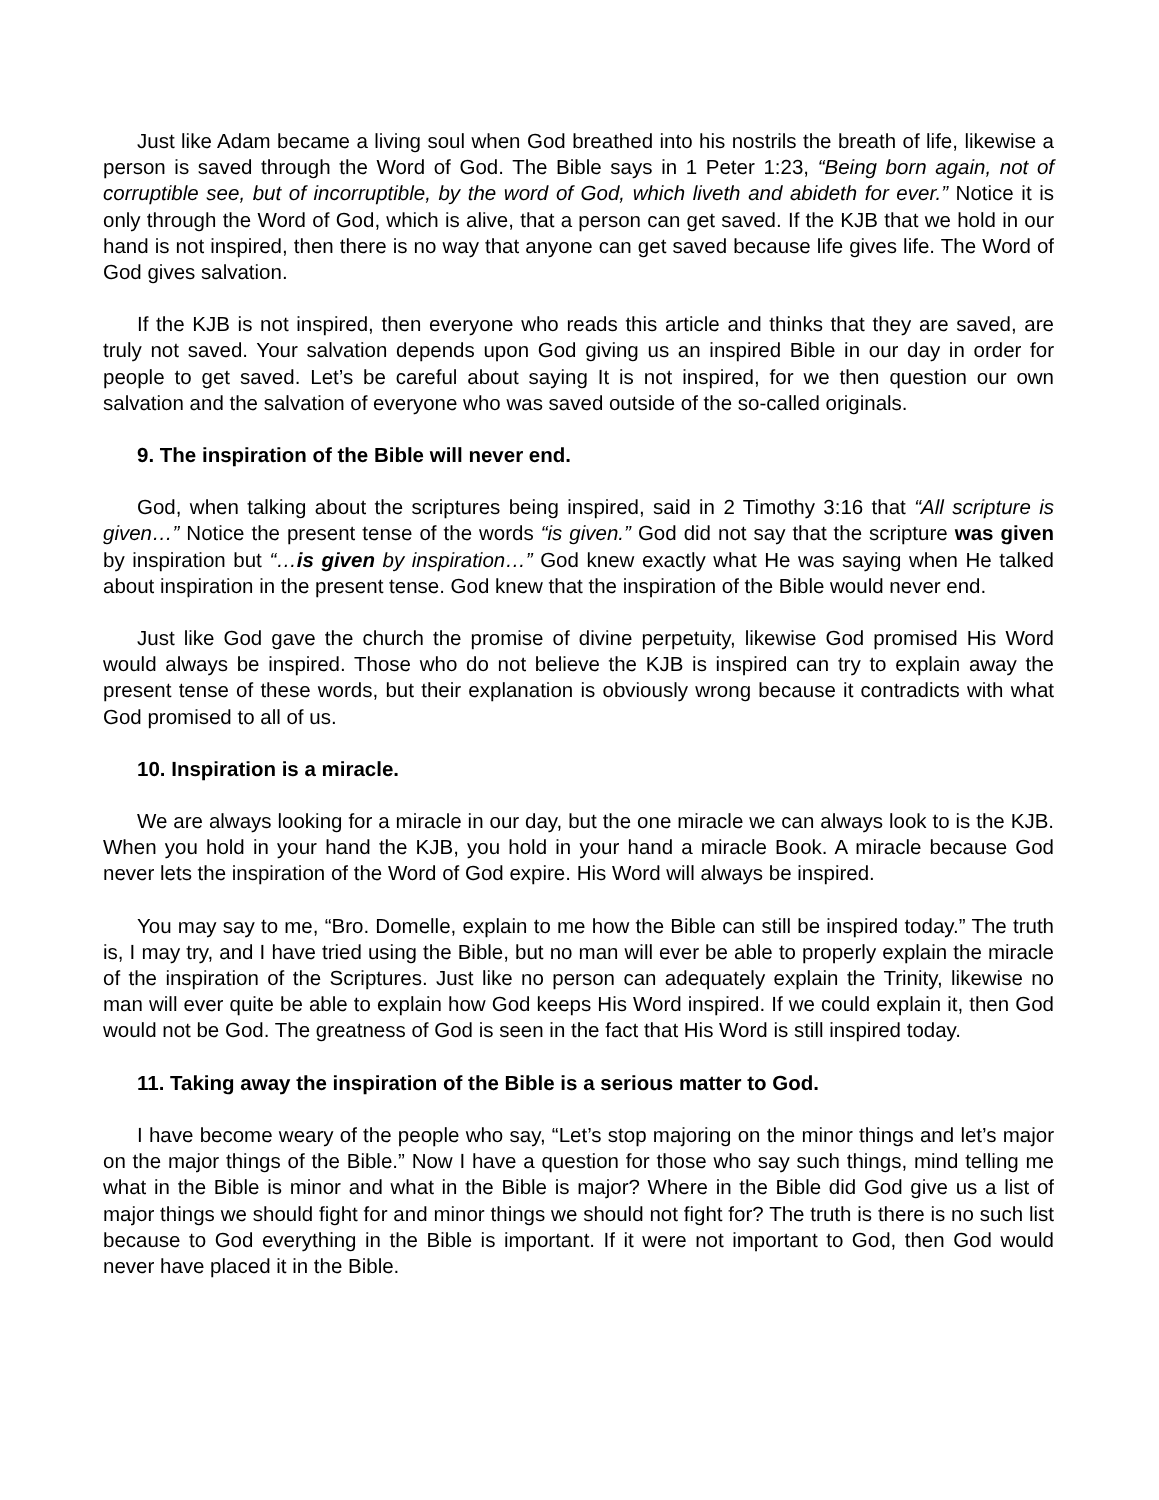Just like Adam became a living soul when God breathed into his nostrils the breath of life, likewise a person is saved through the Word of God. The Bible says in 1 Peter 1:23, “Being born again, not of corruptible see, but of incorruptible, by the word of God, which liveth and abideth for ever.” Notice it is only through the Word of God, which is alive, that a person can get saved. If the KJB that we hold in our hand is not inspired, then there is no way that anyone can get saved because life gives life. The Word of God gives salvation.
If the KJB is not inspired, then everyone who reads this article and thinks that they are saved, are truly not saved. Your salvation depends upon God giving us an inspired Bible in our day in order for people to get saved. Let’s be careful about saying It is not inspired, for we then question our own salvation and the salvation of everyone who was saved outside of the so-called originals.
9. The inspiration of the Bible will never end.
God, when talking about the scriptures being inspired, said in 2 Timothy 3:16 that “All scripture is given…” Notice the present tense of the words “is given.” God did not say that the scripture was given by inspiration but “…is given by inspiration…” God knew exactly what He was saying when He talked about inspiration in the present tense. God knew that the inspiration of the Bible would never end.
Just like God gave the church the promise of divine perpetuity, likewise God promised His Word would always be inspired. Those who do not believe the KJB is inspired can try to explain away the present tense of these words, but their explanation is obviously wrong because it contradicts with what God promised to all of us.
10. Inspiration is a miracle.
We are always looking for a miracle in our day, but the one miracle we can always look to is the KJB. When you hold in your hand the KJB, you hold in your hand a miracle Book. A miracle because God never lets the inspiration of the Word of God expire. His Word will always be inspired.
You may say to me, “Bro. Domelle, explain to me how the Bible can still be inspired today.” The truth is, I may try, and I have tried using the Bible, but no man will ever be able to properly explain the miracle of the inspiration of the Scriptures. Just like no person can adequately explain the Trinity, likewise no man will ever quite be able to explain how God keeps His Word inspired. If we could explain it, then God would not be God. The greatness of God is seen in the fact that His Word is still inspired today.
11. Taking away the inspiration of the Bible is a serious matter to God.
I have become weary of the people who say, “Let’s stop majoring on the minor things and let’s major on the major things of the Bible.” Now I have a question for those who say such things, mind telling me what in the Bible is minor and what in the Bible is major? Where in the Bible did God give us a list of major things we should fight for and minor things we should not fight for? The truth is there is no such list because to God everything in the Bible is important. If it were not important to God, then God would never have placed it in the Bible.